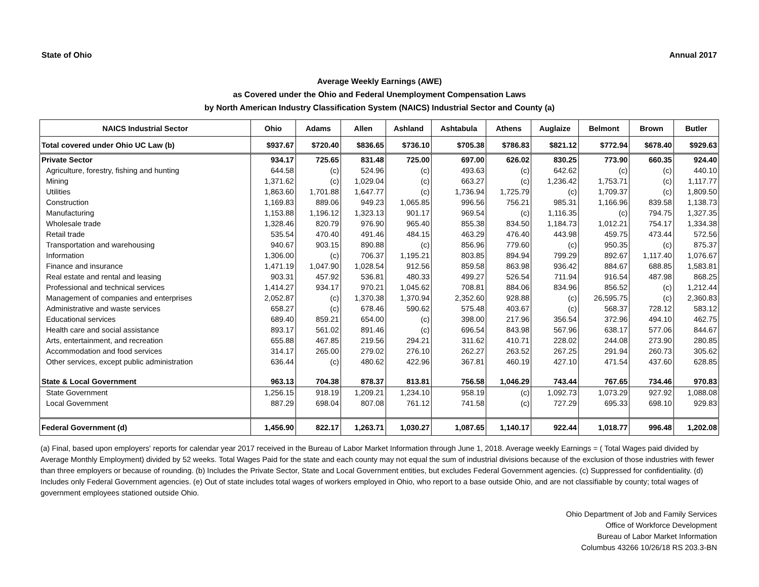State of Ohio Annual 2017
Average Weekly Earnings (AWE)
as Covered under the Ohio and Federal Unemployment Compensation Laws
by North American Industry Classification System (NAICS) Industrial Sector and County (a)
| NAICS Industrial Sector | Ohio | Adams | Allen | Ashland | Ashtabula | Athens | Auglaize | Belmont | Brown | Butler |
| --- | --- | --- | --- | --- | --- | --- | --- | --- | --- | --- |
| Total covered under Ohio UC Law (b) | $937.67 | $720.40 | $836.65 | $736.10 | $705.38 | $786.83 | $821.12 | $772.94 | $678.40 | $929.63 |
| Private Sector | 934.17 | 725.65 | 831.48 | 725.00 | 697.00 | 626.02 | 830.25 | 773.90 | 660.35 | 924.40 |
| Agriculture, forestry, fishing and hunting | 644.58 | (c) | 524.96 | (c) | 493.63 | (c) | 642.62 | (c) | (c) | 440.10 |
| Mining | 1,371.62 | (c) | 1,029.04 | (c) | 663.27 | (c) | 1,236.42 | 1,753.71 | (c) | 1,117.77 |
| Utilities | 1,863.60 | 1,701.88 | 1,647.77 | (c) | 1,736.94 | 1,725.79 | (c) | 1,709.37 | (c) | 1,809.50 |
| Construction | 1,169.83 | 889.06 | 949.23 | 1,065.85 | 996.56 | 756.21 | 985.31 | 1,166.96 | 839.58 | 1,138.73 |
| Manufacturing | 1,153.88 | 1,196.12 | 1,323.13 | 901.17 | 969.54 | (c) | 1,116.35 | (c) | 794.75 | 1,327.35 |
| Wholesale trade | 1,328.46 | 820.79 | 976.90 | 965.40 | 855.38 | 834.50 | 1,184.73 | 1,012.21 | 754.17 | 1,334.38 |
| Retail trade | 535.54 | 470.40 | 491.46 | 484.15 | 463.29 | 476.40 | 443.98 | 459.75 | 473.44 | 572.56 |
| Transportation and warehousing | 940.67 | 903.15 | 890.88 | (c) | 856.96 | 779.60 | (c) | 950.35 | (c) | 875.37 |
| Information | 1,306.00 | (c) | 706.37 | 1,195.21 | 803.85 | 894.94 | 799.29 | 892.67 | 1,117.40 | 1,076.67 |
| Finance and insurance | 1,471.19 | 1,047.90 | 1,028.54 | 912.56 | 859.58 | 863.98 | 936.42 | 884.67 | 688.85 | 1,583.81 |
| Real estate and rental and leasing | 903.31 | 457.92 | 536.81 | 480.33 | 499.27 | 526.54 | 711.94 | 916.54 | 487.98 | 868.25 |
| Professional and technical services | 1,414.27 | 934.17 | 970.21 | 1,045.62 | 708.81 | 884.06 | 834.96 | 856.52 | (c) | 1,212.44 |
| Management of companies and enterprises | 2,052.87 | (c) | 1,370.38 | 1,370.94 | 2,352.60 | 928.88 | (c) | 26,595.75 | (c) | 2,360.83 |
| Administrative and waste services | 658.27 | (c) | 678.46 | 590.62 | 575.48 | 403.67 | (c) | 568.37 | 728.12 | 583.12 |
| Educational services | 689.40 | 859.21 | 654.00 | (c) | 398.00 | 217.96 | 356.54 | 372.96 | 494.10 | 462.75 |
| Health care and social assistance | 893.17 | 561.02 | 891.46 | (c) | 696.54 | 843.98 | 567.96 | 638.17 | 577.06 | 844.67 |
| Arts, entertainment, and recreation | 655.88 | 467.85 | 219.56 | 294.21 | 311.62 | 410.71 | 228.02 | 244.08 | 273.90 | 280.85 |
| Accommodation and food services | 314.17 | 265.00 | 279.02 | 276.10 | 262.27 | 263.52 | 267.25 | 291.94 | 260.73 | 305.62 |
| Other services, except public administration | 636.44 | (c) | 480.62 | 422.96 | 367.81 | 460.19 | 427.10 | 471.54 | 437.60 | 628.85 |
| State & Local Government | 963.13 | 704.38 | 878.37 | 813.81 | 756.58 | 1,046.29 | 743.44 | 767.65 | 734.46 | 970.83 |
| State Government | 1,256.15 | 918.19 | 1,209.21 | 1,234.10 | 958.19 | (c) | 1,092.73 | 1,073.29 | 927.92 | 1,088.08 |
| Local Government | 887.29 | 698.04 | 807.08 | 761.12 | 741.58 | (c) | 727.29 | 695.33 | 698.10 | 929.83 |
| Federal Government (d) | 1,456.90 | 822.17 | 1,263.71 | 1,030.27 | 1,087.65 | 1,140.17 | 922.44 | 1,018.77 | 996.48 | 1,202.08 |
(a) Final, based upon employers' reports for calendar year 2017 received in the Bureau of Labor Market Information through June 1, 2018. Average weekly Earnings = ( Total Wages paid divided by Average Monthly Employment) divided by 52 weeks. Total Wages Paid for the state and each county may not equal the sum of industrial divisions because of the exclusion of those industries with fewer than three employers or because of rounding. (b) Includes the Private Sector, State and Local Government entities, but excludes Federal Government agencies. (c) Suppressed for confidentiality. (d) Includes only Federal Government agencies. (e) Out of state includes total wages of workers employed in Ohio, who report to a base outside Ohio, and are not classifiable by county; total wages of government employees stationed outside Ohio.
Ohio Department of Job and Family Services
Office of Workforce Development
Bureau of Labor Market Information
Columbus 43266 10/26/18 RS 203.3-BN